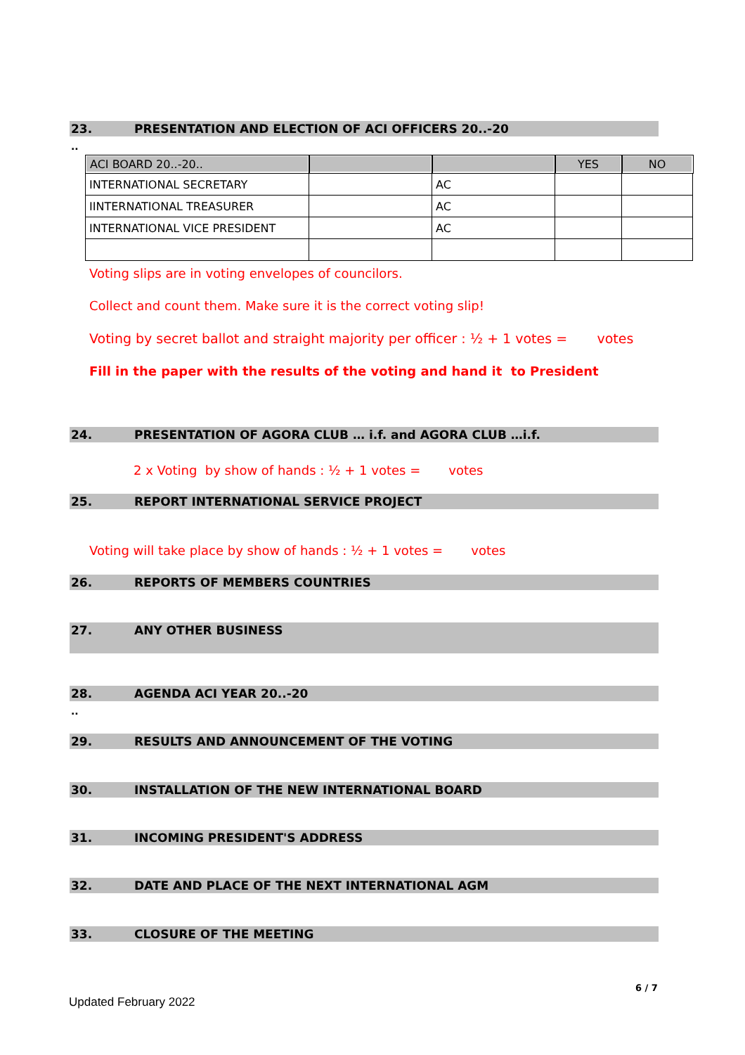23. PRESENTATION AND ELECTION OF ACI OFFICERS 20..-20
..
| ACI BOARD 20..-20.. | | | YES | NO |
| INTERNATIONAL SECRETARY | | AC | | |
| IINTERNATIONAL TREASURER | | AC | | |
| INTERNATIONAL VICE PRESIDENT | | AC | | |
Voting slips are in voting envelopes of councilors.
Collect and count them. Make sure it is the correct voting slip!
Voting by secret ballot and straight majority per officer : ½ + 1 votes = votes
Fill in the paper with the results of the voting and hand it to President
24. PRESENTATION OF AGORA CLUB … i.f. and AGORA CLUB …i.f.
2 x Voting by show of hands : ½ + 1 votes = votes
25. REPORT INTERNATIONAL SERVICE PROJECT
Voting will take place by show of hands : ½ + 1 votes = votes
26. REPORTS OF MEMBERS COUNTRIES
27. ANY OTHER BUSINESS
28. AGENDA ACI YEAR 20..-20
..
29. RESULTS AND ANNOUNCEMENT OF THE VOTING
30. INSTALLATION OF THE NEW INTERNATIONAL BOARD
31. INCOMING PRESIDENT'S ADDRESS
32. DATE AND PLACE OF THE NEXT INTERNATIONAL AGM
33. CLOSURE OF THE MEETING
6 / 7
Updated February 2022